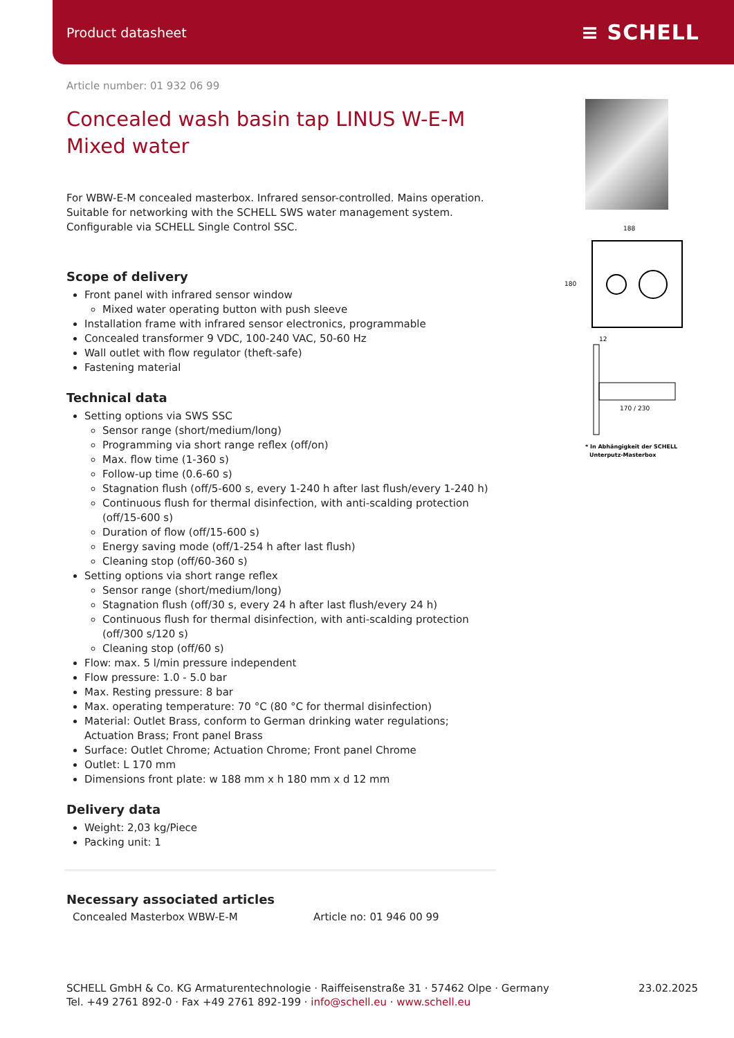Product datasheet ≡ SCHELL
Article number: 01 932 06 99
Concealed wash basin tap LINUS W-E-M
Mixed water
For WBW-E-M concealed masterbox. Infrared sensor-controlled. Mains operation. Suitable for networking with the SCHELL SWS water management system. Configurable via SCHELL Single Control SSC.
Scope of delivery
Front panel with infrared sensor window
Mixed water operating button with push sleeve
Installation frame with infrared sensor electronics, programmable
Concealed transformer 9 VDC, 100-240 VAC, 50-60 Hz
Wall outlet with flow regulator (theft-safe)
Fastening material
Technical data
Setting options via SWS SSC
Sensor range (short/medium/long)
Programming via short range reflex (off/on)
Max. flow time (1-360 s)
Follow-up time (0.6-60 s)
Stagnation flush (off/5-600 s, every 1-240 h after last flush/every 1-240 h)
Continuous flush for thermal disinfection, with anti-scalding protection (off/15-600 s)
Duration of flow (off/15-600 s)
Energy saving mode (off/1-254 h after last flush)
Cleaning stop (off/60-360 s)
Setting options via short range reflex
Sensor range (short/medium/long)
Stagnation flush (off/30 s, every 24 h after last flush/every 24 h)
Continuous flush for thermal disinfection, with anti-scalding protection (off/300 s/120 s)
Cleaning stop (off/60 s)
Flow: max. 5 l/min pressure independent
Flow pressure: 1.0 - 5.0 bar
Max. Resting pressure: 8 bar
Max. operating temperature: 70 °C (80 °C for thermal disinfection)
Material: Outlet Brass, conform to German drinking water regulations; Actuation Brass; Front panel Brass
Surface: Outlet Chrome; Actuation Chrome; Front panel Chrome
Outlet: L 170 mm
Dimensions front plate: w 188 mm x h 180 mm x d 12 mm
Delivery data
Weight: 2,03 kg/Piece
Packing unit: 1
Necessary associated articles
Concealed Masterbox WBW-E-M Article no: 01 946 00 99
188
180
12
170 / 230
* In Abhängigkeit der SCHELL
Unterputz-Masterbox
SCHELL GmbH & Co. KG Armaturentechnologie · Raiffeisenstraße 31 · 57462 Olpe · Germany
Tel. +49 2761 892-0 · Fax +49 2761 892-199 · info@schell.eu · www.schell.eu
23.02.2025